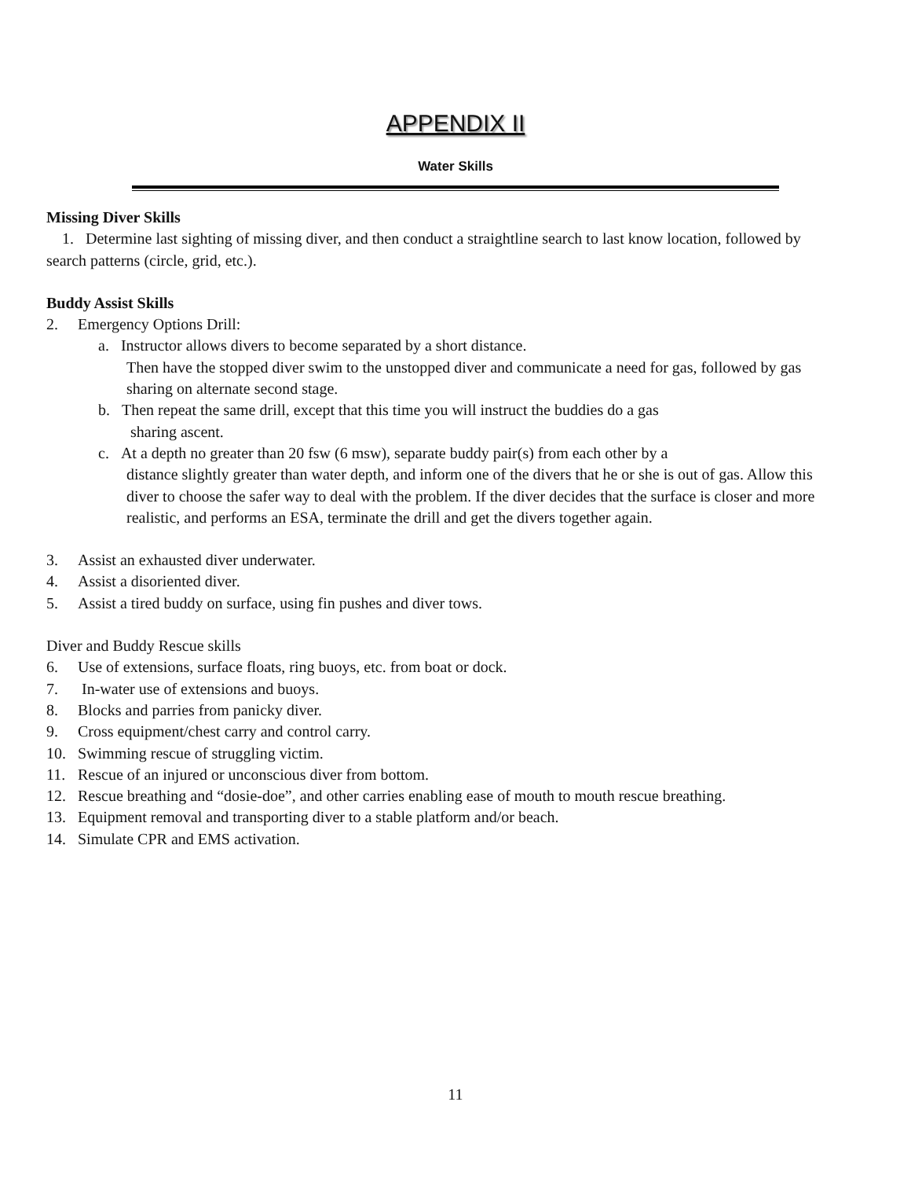APPENDIX II
Water Skills
Missing Diver Skills
1. Determine last sighting of missing diver, and then conduct a straightline search to last know location, followed by search patterns (circle, grid, etc.).
Buddy Assist Skills
2. Emergency Options Drill:
a. Instructor allows divers to become separated by a short distance.
Then have the stopped diver swim to the unstopped diver and communicate a need for gas, followed by gas sharing on alternate second stage.
b. Then repeat the same drill, except that this time you will instruct the buddies do a gas
sharing ascent.
c. At a depth no greater than 20 fsw (6 msw), separate buddy pair(s) from each other by a
distance slightly greater than water depth, and inform one of the divers that he or she is out of gas. Allow this diver to choose the safer way to deal with the problem. If the diver decides that the surface is closer and more realistic, and performs an ESA, terminate the drill and get the divers together again.
3. Assist an exhausted diver underwater.
4. Assist a disoriented diver.
5. Assist a tired buddy on surface, using fin pushes and diver tows.
Diver and Buddy Rescue skills
6. Use of extensions, surface floats, ring buoys, etc. from boat or dock.
7. In-water use of extensions and buoys.
8. Blocks and parries from panicky diver.
9. Cross equipment/chest carry and control carry.
10. Swimming rescue of struggling victim.
11. Rescue of an injured or unconscious diver from bottom.
12. Rescue breathing and “dosie-doe”, and other carries enabling ease of mouth to mouth rescue breathing.
13. Equipment removal and transporting diver to a stable platform and/or beach.
14. Simulate CPR and EMS activation.
11